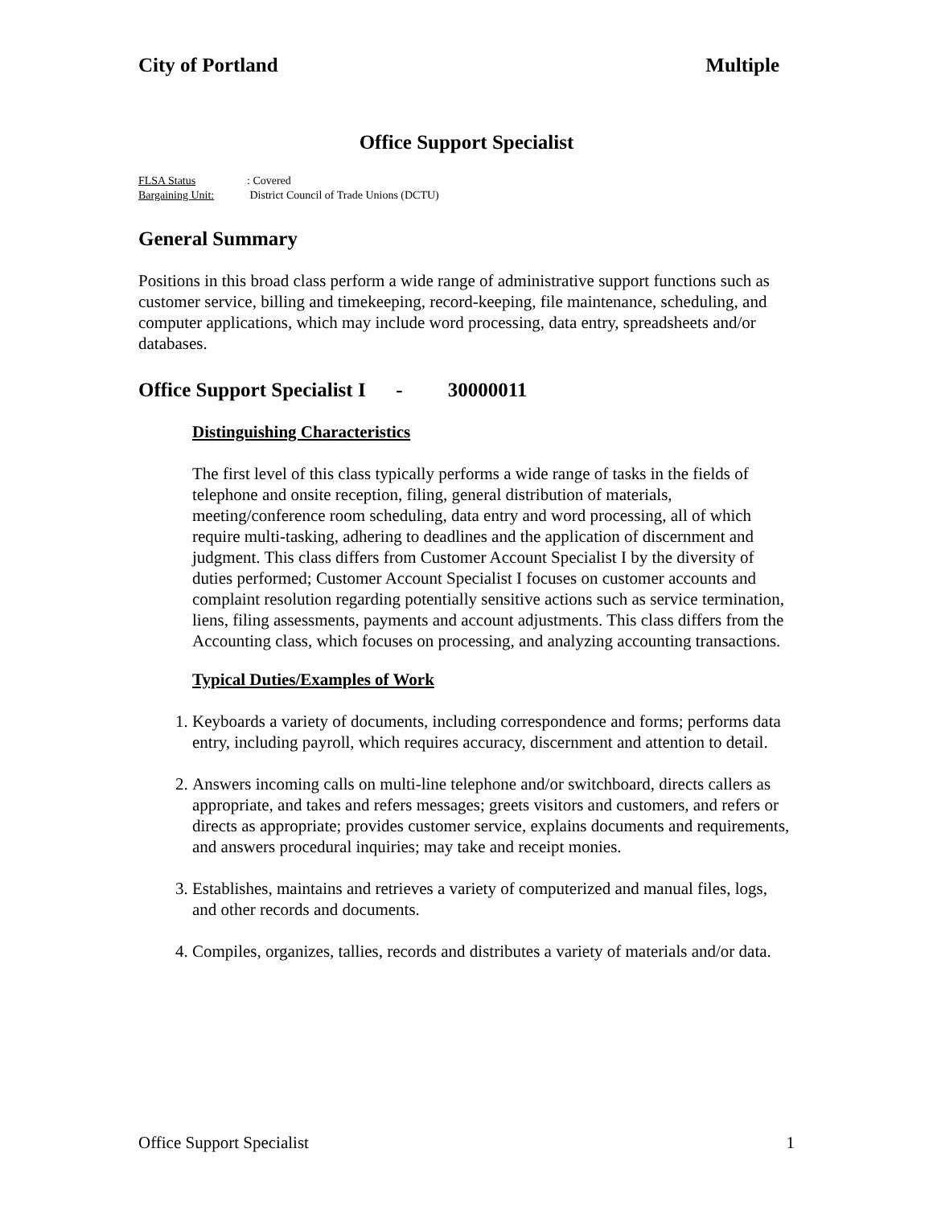City of Portland Multiple
Office Support Specialist
FLSA Status: Covered
Bargaining Unit: District Council of Trade Unions (DCTU)
General Summary
Positions in this broad class perform a wide range of administrative support functions such as customer service, billing and timekeeping, record-keeping, file maintenance, scheduling, and computer applications, which may include word processing, data entry, spreadsheets and/or databases.
Office Support Specialist I - 30000011
Distinguishing Characteristics
The first level of this class typically performs a wide range of tasks in the fields of telephone and onsite reception, filing, general distribution of materials, meeting/conference room scheduling, data entry and word processing, all of which require multi-tasking, adhering to deadlines and the application of discernment and judgment. This class differs from Customer Account Specialist I by the diversity of duties performed; Customer Account Specialist I focuses on customer accounts and complaint resolution regarding potentially sensitive actions such as service termination, liens, filing assessments, payments and account adjustments. This class differs from the Accounting class, which focuses on processing, and analyzing accounting transactions.
Typical Duties/Examples of Work
1. Keyboards a variety of documents, including correspondence and forms; performs data entry, including payroll, which requires accuracy, discernment and attention to detail.
2. Answers incoming calls on multi-line telephone and/or switchboard, directs callers as appropriate, and takes and refers messages; greets visitors and customers, and refers or directs as appropriate; provides customer service, explains documents and requirements, and answers procedural inquiries; may take and receipt monies.
3. Establishes, maintains and retrieves a variety of computerized and manual files, logs, and other records and documents.
4. Compiles, organizes, tallies, records and distributes a variety of materials and/or data.
Office Support Specialist 1